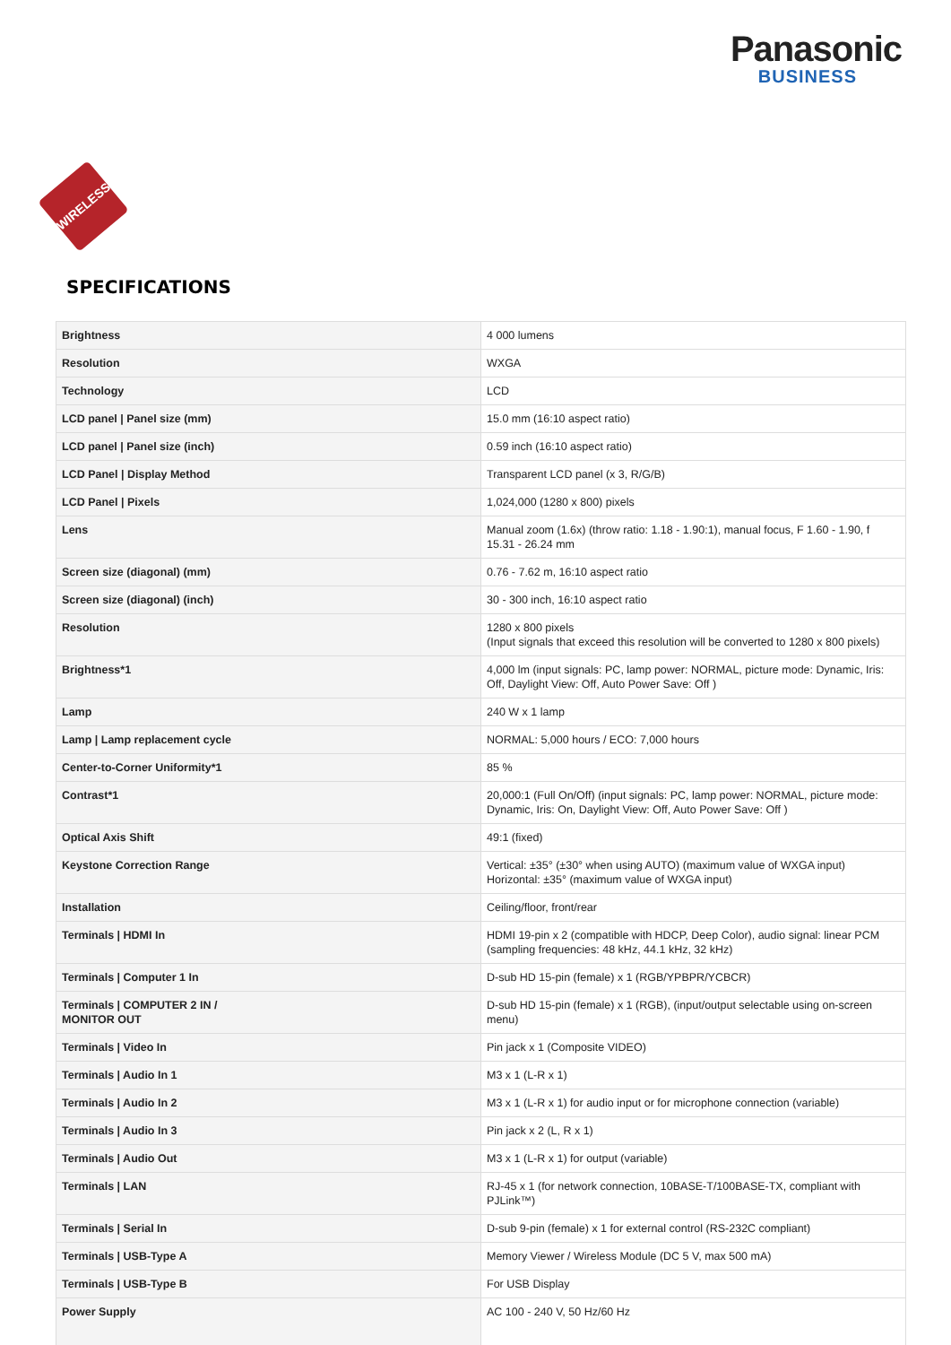Panasonic
BUSINESS
WIRELESS
SPECIFICATIONS
| Brightness | 4 000 lumens |
| Resolution | WXGA |
| Technology | LCD |
| LCD panel / Panel size (mm) | 15.0 mm (16:10 aspect ratio) |
| LCD panel / Panel size (inch) | 0.59 inch (16:10 aspect ratio) |
| LCD Panel / Display Method | Transparent LCD panel (x 3, R/G/B) |
| LCD Panel / Pixels | 1,024,000 (1280 x 800) pixels |
| Lens | Manual zoom (1.6x) (throw ratio: 1.18 - 1.90:1), manual focus, F 1.60 - 1.90, f 15.31 - 26.24 mm |
| Screen size (diagonal) (mm) | 0.76 - 7.62 m, 16:10 aspect ratio |
| Screen size (diagonal) (inch) | 30 - 300 inch, 16:10 aspect ratio |
| Resolution | 1280 x 800 pixels (Input signals that exceed this resolution will be converted to 1280 x 800 pixels) |
| Brightness*1 | 4,000 lm (input signals: PC, lamp power: NORMAL, picture mode: Dynamic, Iris: Off, Daylight View: Off, Auto Power Save: Off ) |
| Lamp | 240 W x 1 lamp |
| Lamp / Lamp replacement cycle | NORMAL: 5,000 hours / ECO: 7,000 hours |
| Center-to-Corner Uniformity*1 | 85 % |
| Contrast*1 | 20,000:1 (Full On/Off) (input signals: PC, lamp power: NORMAL, picture mode: Dynamic, Iris: On, Daylight View: Off, Auto Power Save: Off ) |
| Optical Axis Shift | 49:1 (fixed) |
| Keystone Correction Range | Vertical: ±35° (±30° when using AUTO) (maximum value of WXGA input) Horizontal: ±35° (maximum value of WXGA input) |
| Installation | Ceiling/floor, front/rear |
| Terminals / HDMI In | HDMI 19-pin x 2 (compatible with HDCP, Deep Color), audio signal: linear PCM (sampling frequencies: 48 kHz, 44.1 kHz, 32 kHz) |
| Terminals / Computer 1 In | D-sub HD 15-pin (female) x 1 (RGB/YPBPR/YCBCR) |
| Terminals / COMPUTER 2 IN / MONITOR OUT | D-sub HD 15-pin (female) x 1 (RGB), (input/output selectable using on-screen menu) |
| Terminals / Video In | Pin jack x 1 (Composite VIDEO) |
| Terminals / Audio In 1 | M3 x 1 (L-R x 1) |
| Terminals / Audio In 2 | M3 x 1 (L-R x 1) for audio input or for microphone connection (variable) |
| Terminals / Audio In 3 | Pin jack x 2 (L, R x 1) |
| Terminals / Audio Out | M3 x 1 (L-R x 1) for output (variable) |
| Terminals / LAN | RJ-45 x 1 (for network connection, 10BASE-T/100BASE-TX, compliant with PJLink™) |
| Terminals / Serial In | D-sub 9-pin (female) x 1 for external control (RS-232C compliant) |
| Terminals / USB-Type A | Memory Viewer / Wireless Module (DC 5 V, max 500 mA) |
| Terminals / USB-Type B | For USB Display |
| Power Supply | AC 100 - 240 V, 50 Hz/60 Hz |